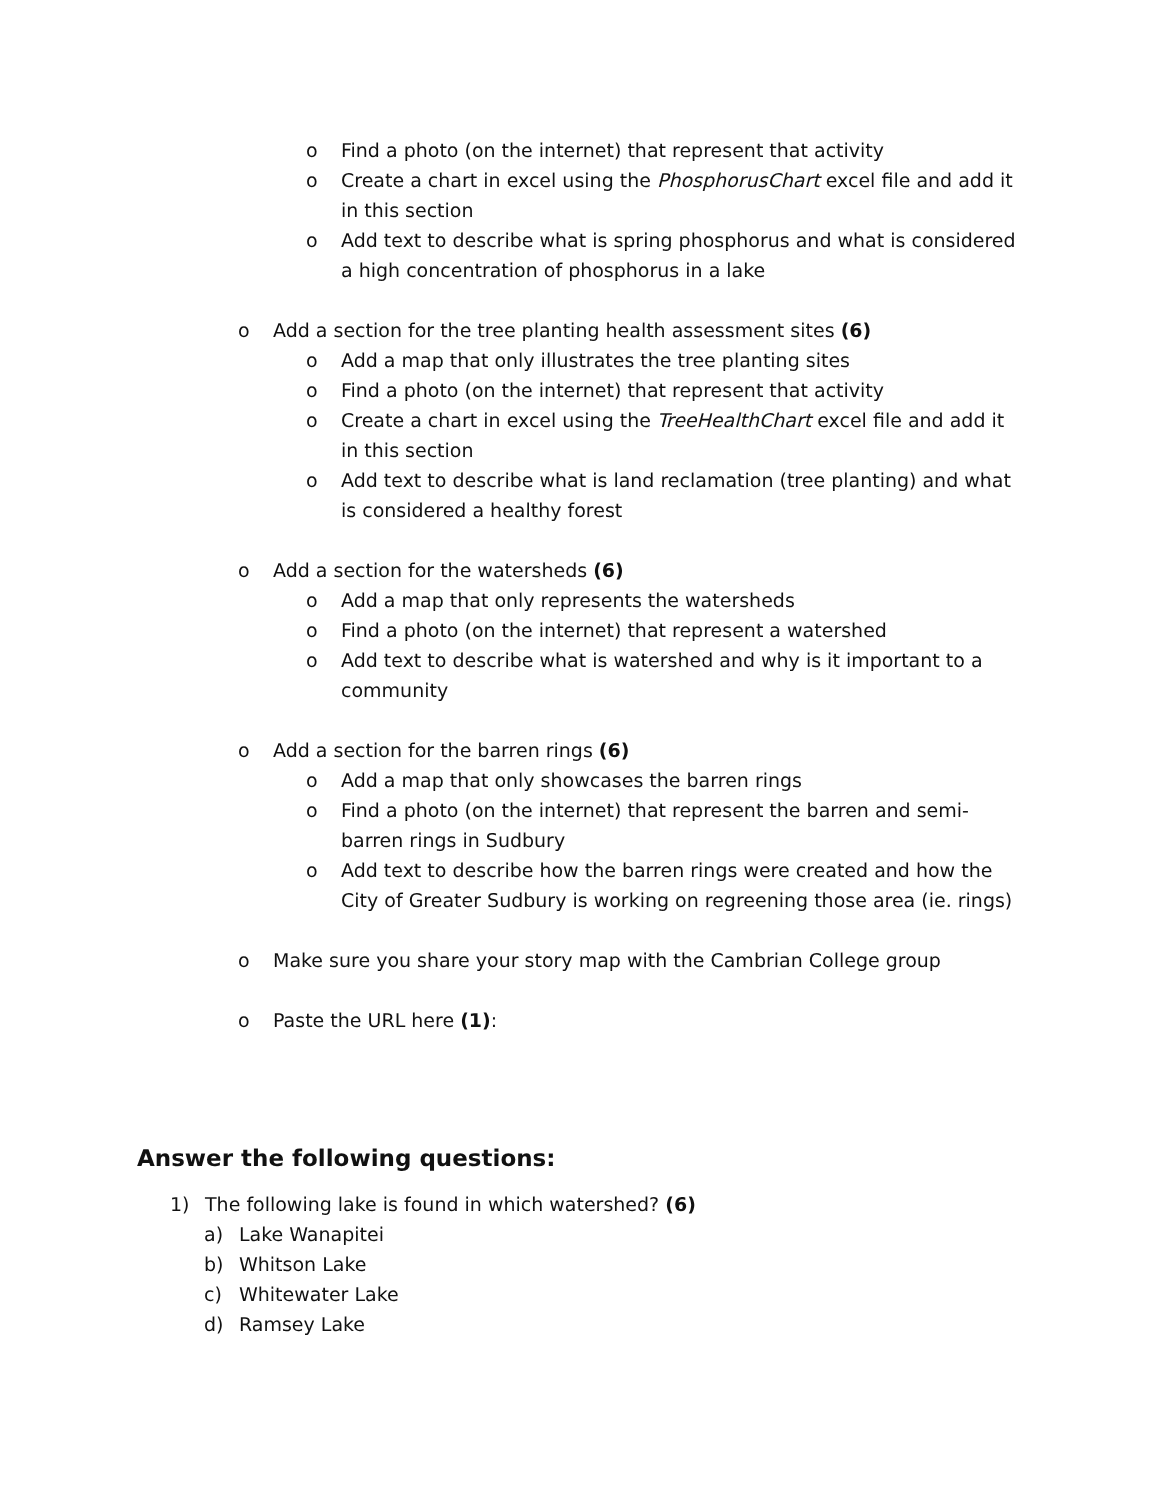o Find a photo (on the internet) that represent that activity
o Create a chart in excel using the PhosphorusChart excel file and add it in this section
o Add text to describe what is spring phosphorus and what is considered a high concentration of phosphorus in a lake
o Add a section for the tree planting health assessment sites (6)
o Add a map that only illustrates the tree planting sites
o Find a photo (on the internet) that represent that activity
o Create a chart in excel using the TreeHealthChart excel file and add it in this section
o Add text to describe what is land reclamation (tree planting) and what is considered a healthy forest
o Add a section for the watersheds (6)
o Add a map that only represents the watersheds
o Find a photo (on the internet) that represent a watershed
o Add text to describe what is watershed and why is it important to a community
o Add a section for the barren rings (6)
o Add a map that only showcases the barren rings
o Find a photo (on the internet) that represent the barren and semi-barren rings in Sudbury
o Add text to describe how the barren rings were created and how the City of Greater Sudbury is working on regreening those area (ie. rings)
o Make sure you share your story map with the Cambrian College group
o Paste the URL here (1):
Answer the following questions:
1) The following lake is found in which watershed? (6)
a) Lake Wanapitei
b) Whitson Lake
c) Whitewater Lake
d) Ramsey Lake